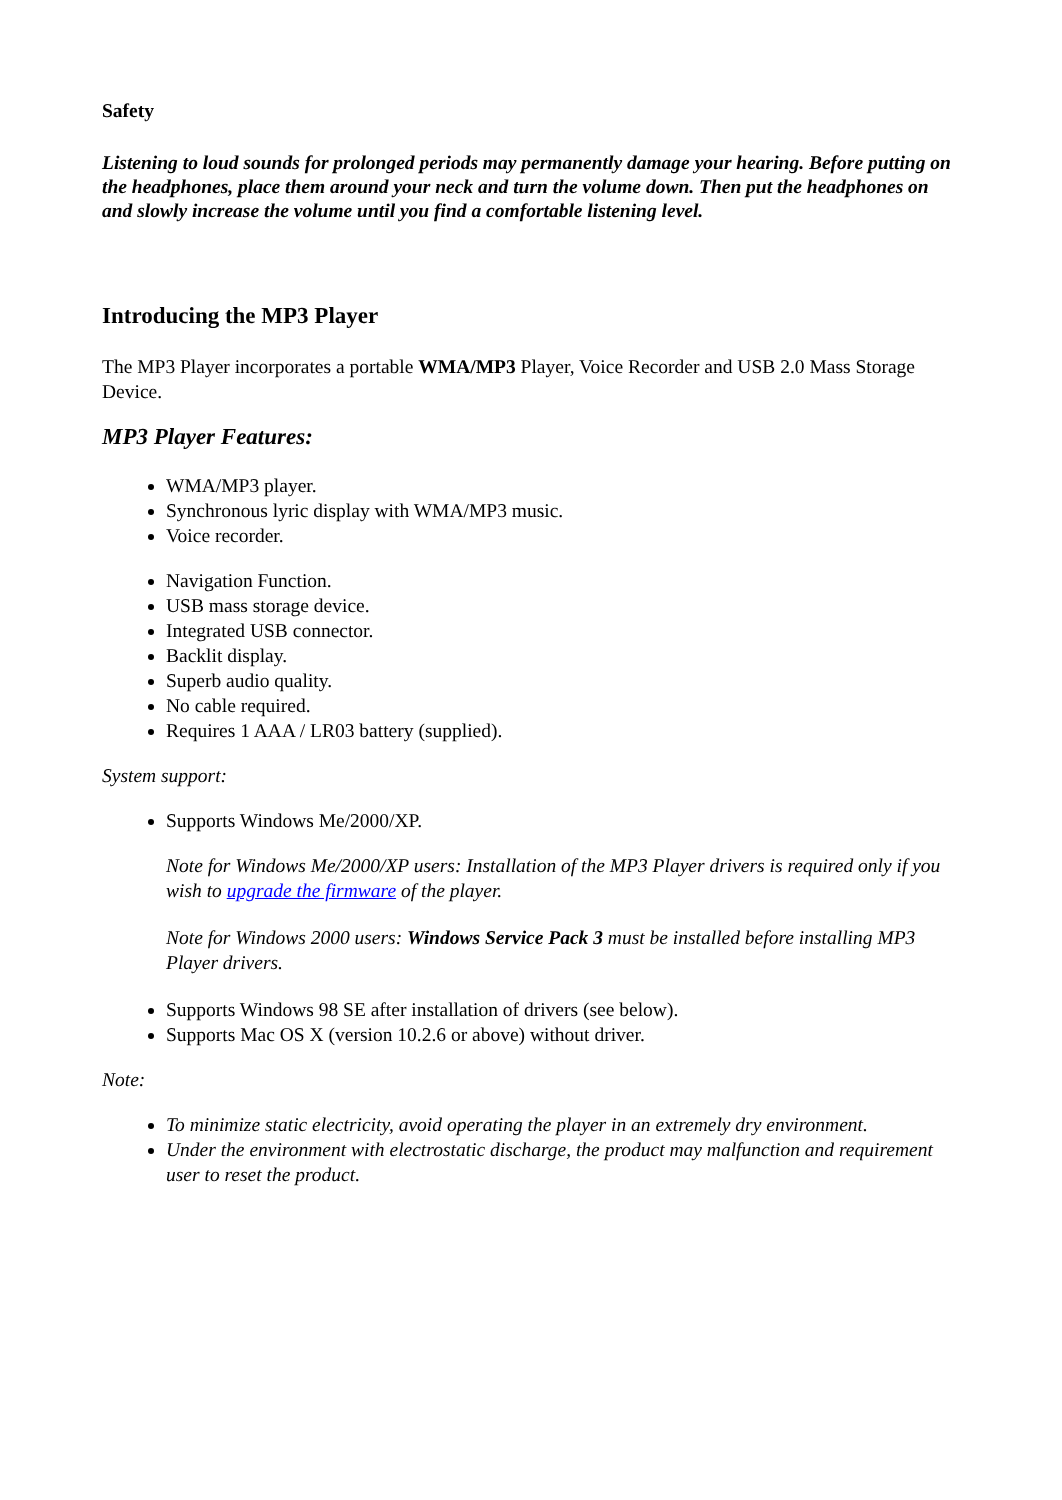Safety
Listening to loud sounds for prolonged periods may permanently damage your hearing. Before putting on the headphones, place them around your neck and turn the volume down. Then put the headphones on and slowly increase the volume until you find a comfortable listening level.
Introducing the MP3 Player
The MP3 Player incorporates a portable WMA/MP3 Player, Voice Recorder and USB 2.0 Mass Storage Device.
MP3 Player Features:
WMA/MP3 player.
Synchronous lyric display with WMA/MP3 music.
Voice recorder.
Navigation Function.
USB mass storage device.
Integrated USB connector.
Backlit display.
Superb audio quality.
No cable required.
Requires 1 AAA / LR03 battery (supplied).
System support:
Supports Windows Me/2000/XP.
Note for Windows Me/2000/XP users: Installation of the MP3 Player drivers is required only if you wish to upgrade the firmware of the player.
Note for Windows 2000 users: Windows Service Pack 3 must be installed before installing MP3 Player drivers.
Supports Windows 98 SE after installation of drivers (see below).
Supports Mac OS X (version 10.2.6 or above) without driver.
Note:
To minimize static electricity, avoid operating the player in an extremely dry environment.
Under the environment with electrostatic discharge, the product may malfunction and requirement user to reset the product.